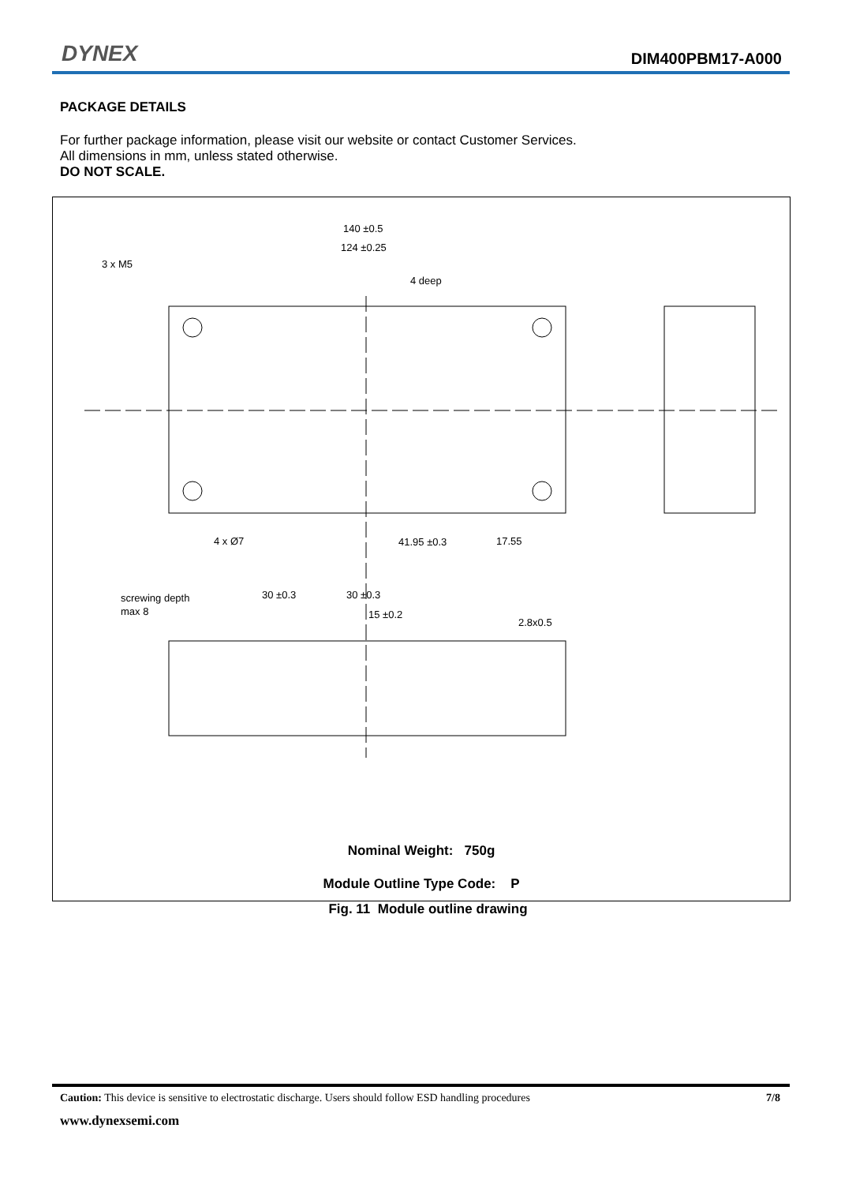DYNEX DIM400PBM17-A000
PACKAGE DETAILS
For further package information, please visit our website or contact Customer Services.
All dimensions in mm, unless stated otherwise.
DO NOT SCALE.
140 ±0.5
124 ±0.25
3 x M5
4 deep
4 x Ø7
41.95 ±0.3
17.55
screwing depth
max 8
30 ±0.3
30 ±0.3
15 ±0.2
2.8x0.5
Nominal Weight: 750g
Module Outline Type Code: P
Fig. 11 Module outline drawing
Caution: This device is sensitive to electrostatic discharge. Users should follow ESD handling procedures 7/8
www.dynexsemi.com